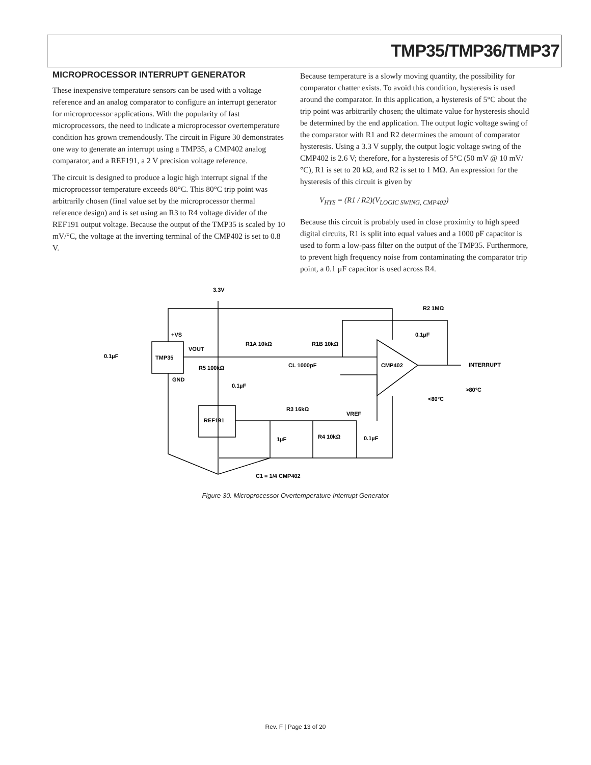TMP35/TMP36/TMP37
MICROPROCESSOR INTERRUPT GENERATOR
These inexpensive temperature sensors can be used with a voltage reference and an analog comparator to configure an interrupt generator for microprocessor applications. With the popularity of fast microprocessors, the need to indicate a microprocessor overtemperature condition has grown tremendously. The circuit in Figure 30 demonstrates one way to generate an interrupt using a TMP35, a CMP402 analog comparator, and a REF191, a 2 V precision voltage reference.
The circuit is designed to produce a logic high interrupt signal if the microprocessor temperature exceeds 80°C. This 80°C trip point was arbitrarily chosen (final value set by the microprocessor thermal reference design) and is set using an R3 to R4 voltage divider of the REF191 output voltage. Because the output of the TMP35 is scaled by 10 mV/°C, the voltage at the inverting terminal of the CMP402 is set to 0.8 V.
Because temperature is a slowly moving quantity, the possibility for comparator chatter exists. To avoid this condition, hysteresis is used around the comparator. In this application, a hysteresis of 5°C about the trip point was arbitrarily chosen; the ultimate value for hysteresis should be determined by the end application. The output logic voltage swing of the comparator with R1 and R2 determines the amount of comparator hysteresis. Using a 3.3 V supply, the output logic voltage swing of the CMP402 is 2.6 V; therefore, for a hysteresis of 5°C (50 mV @ 10 mV/°C), R1 is set to 20 kΩ, and R2 is set to 1 MΩ. An expression for the hysteresis of this circuit is given by
V<sub>HYS</sub> = (R1 / R2)(V<sub>LOGIC SWING, CMP402</sub>)
Because this circuit is probably used in close proximity to high speed digital circuits, R1 is split into equal values and a 1000 pF capacitor is used to form a low-pass filter on the output of the TMP35. Furthermore, to prevent high frequency noise from contaminating the comparator trip point, a 0.1 µF capacitor is used across R4.
3.3V
TMP35
REF191
CMP402
0.1µF
+VS
GND
VOUT
R5 100kΩ
R1A 10kΩ
R1B 10kΩ
CL 1000pF
R2 1MΩ
0.1µF
INTERRUPT
>80°C
<80°C
0.1µF
R3 16kΩ
VREF
1µF
R4 10kΩ
0.1µF
C1 = 1/4 CMP402
Figure 30. Microprocessor Overtemperature Interrupt Generator
Rev. F | Page 13 of 20